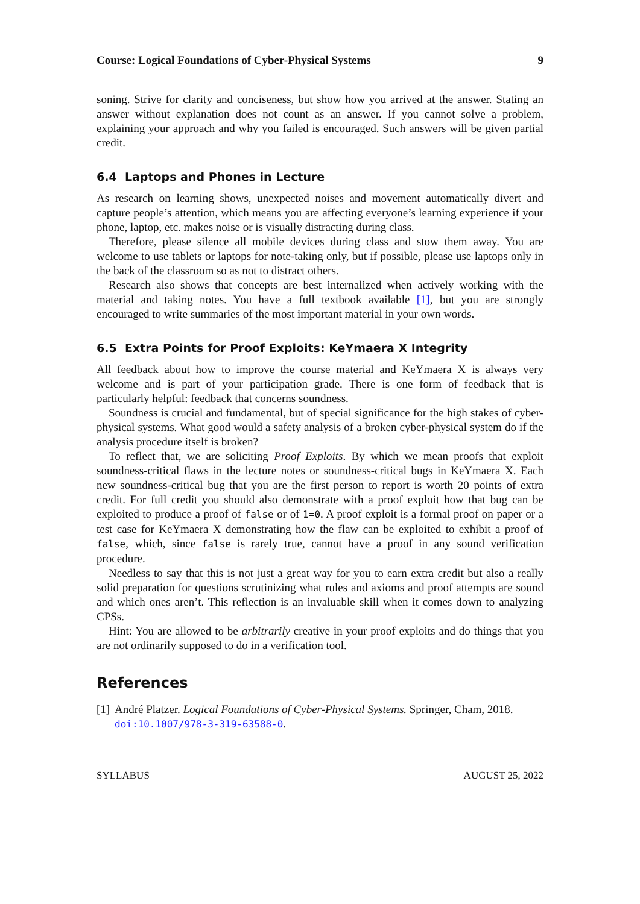Course: Logical Foundations of Cyber-Physical Systems 9
soning. Strive for clarity and conciseness, but show how you arrived at the answer. Stating an answer without explanation does not count as an answer. If you cannot solve a problem, explaining your approach and why you failed is encouraged. Such answers will be given partial credit.
6.4 Laptops and Phones in Lecture
As research on learning shows, unexpected noises and movement automatically divert and capture people’s attention, which means you are affecting everyone’s learning experience if your phone, laptop, etc. makes noise or is visually distracting during class.
Therefore, please silence all mobile devices during class and stow them away. You are welcome to use tablets or laptops for note-taking only, but if possible, please use laptops only in the back of the classroom so as not to distract others.
Research also shows that concepts are best internalized when actively working with the material and taking notes. You have a full textbook available [1], but you are strongly encouraged to write summaries of the most important material in your own words.
6.5 Extra Points for Proof Exploits: KeYmaera X Integrity
All feedback about how to improve the course material and KeYmaera X is always very welcome and is part of your participation grade. There is one form of feedback that is particularly helpful: feedback that concerns soundness.
Soundness is crucial and fundamental, but of special significance for the high stakes of cyber-physical systems. What good would a safety analysis of a broken cyber-physical system do if the analysis procedure itself is broken?
To reflect that, we are soliciting Proof Exploits. By which we mean proofs that exploit soundness-critical flaws in the lecture notes or soundness-critical bugs in KeYmaera X. Each new soundness-critical bug that you are the first person to report is worth 20 points of extra credit. For full credit you should also demonstrate with a proof exploit how that bug can be exploited to produce a proof of false or of 1=0. A proof exploit is a formal proof on paper or a test case for KeYmaera X demonstrating how the flaw can be exploited to exhibit a proof of false, which, since false is rarely true, cannot have a proof in any sound verification procedure.
Needless to say that this is not just a great way for you to earn extra credit but also a really solid preparation for questions scrutinizing what rules and axioms and proof attempts are sound and which ones aren’t. This reflection is an invaluable skill when it comes down to analyzing CPSs.
Hint: You are allowed to be arbitrarily creative in your proof exploits and do things that you are not ordinarily supposed to do in a verification tool.
References
[1] André Platzer. Logical Foundations of Cyber-Physical Systems. Springer, Cham, 2018. doi:10.1007/978-3-319-63588-0.
SYLLABUS AUGUST 25, 2022